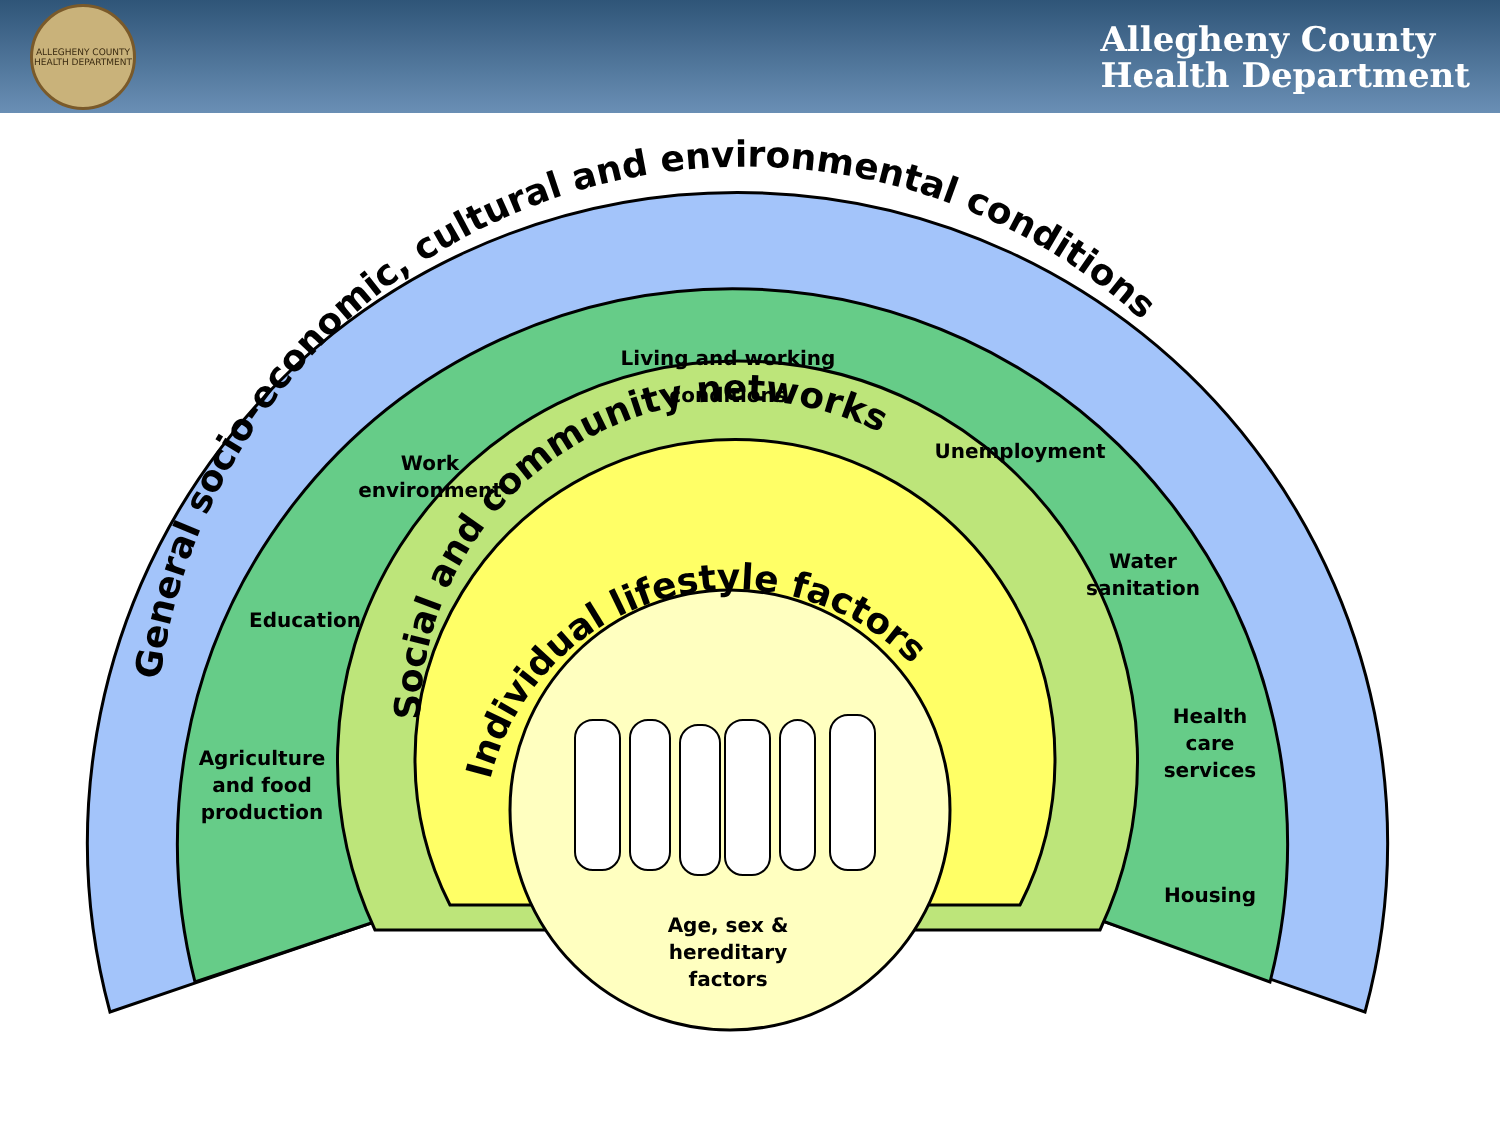ALLEGHENY COUNTY HEALTH DEPARTMENT
Allegheny County
Health Department
General socio-economic, cultural and environmental conditions
Social and community networks
Individual lifestyle factors
Living and working
conditions
Work
environment
Education
Agriculture
and food
production
Unemployment
Water
sanitation
Health
care
services
Housing
Age, sex &
hereditary
factors